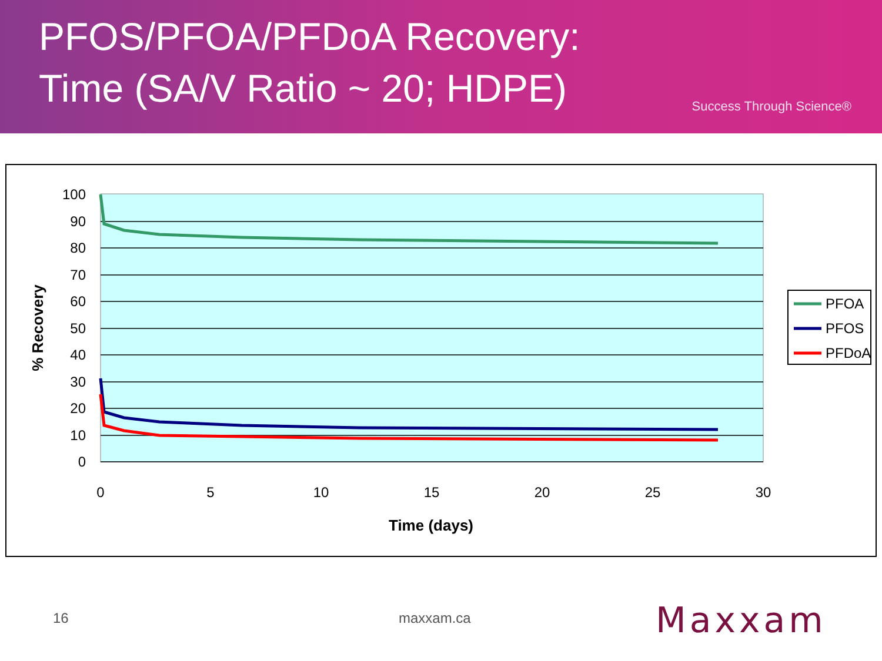PFOS/PFOA/PFDoA Recovery:
Time (SA/V Ratio ~ 20; HDPE)
Success Through Science®
100
90
80
70
60
50
40
30
20
10
0
0
5
10
15
20
25
30
Time (days)
% Recovery
PFOA
PFOS
PFDoA
16 maxxam.ca Maxxam